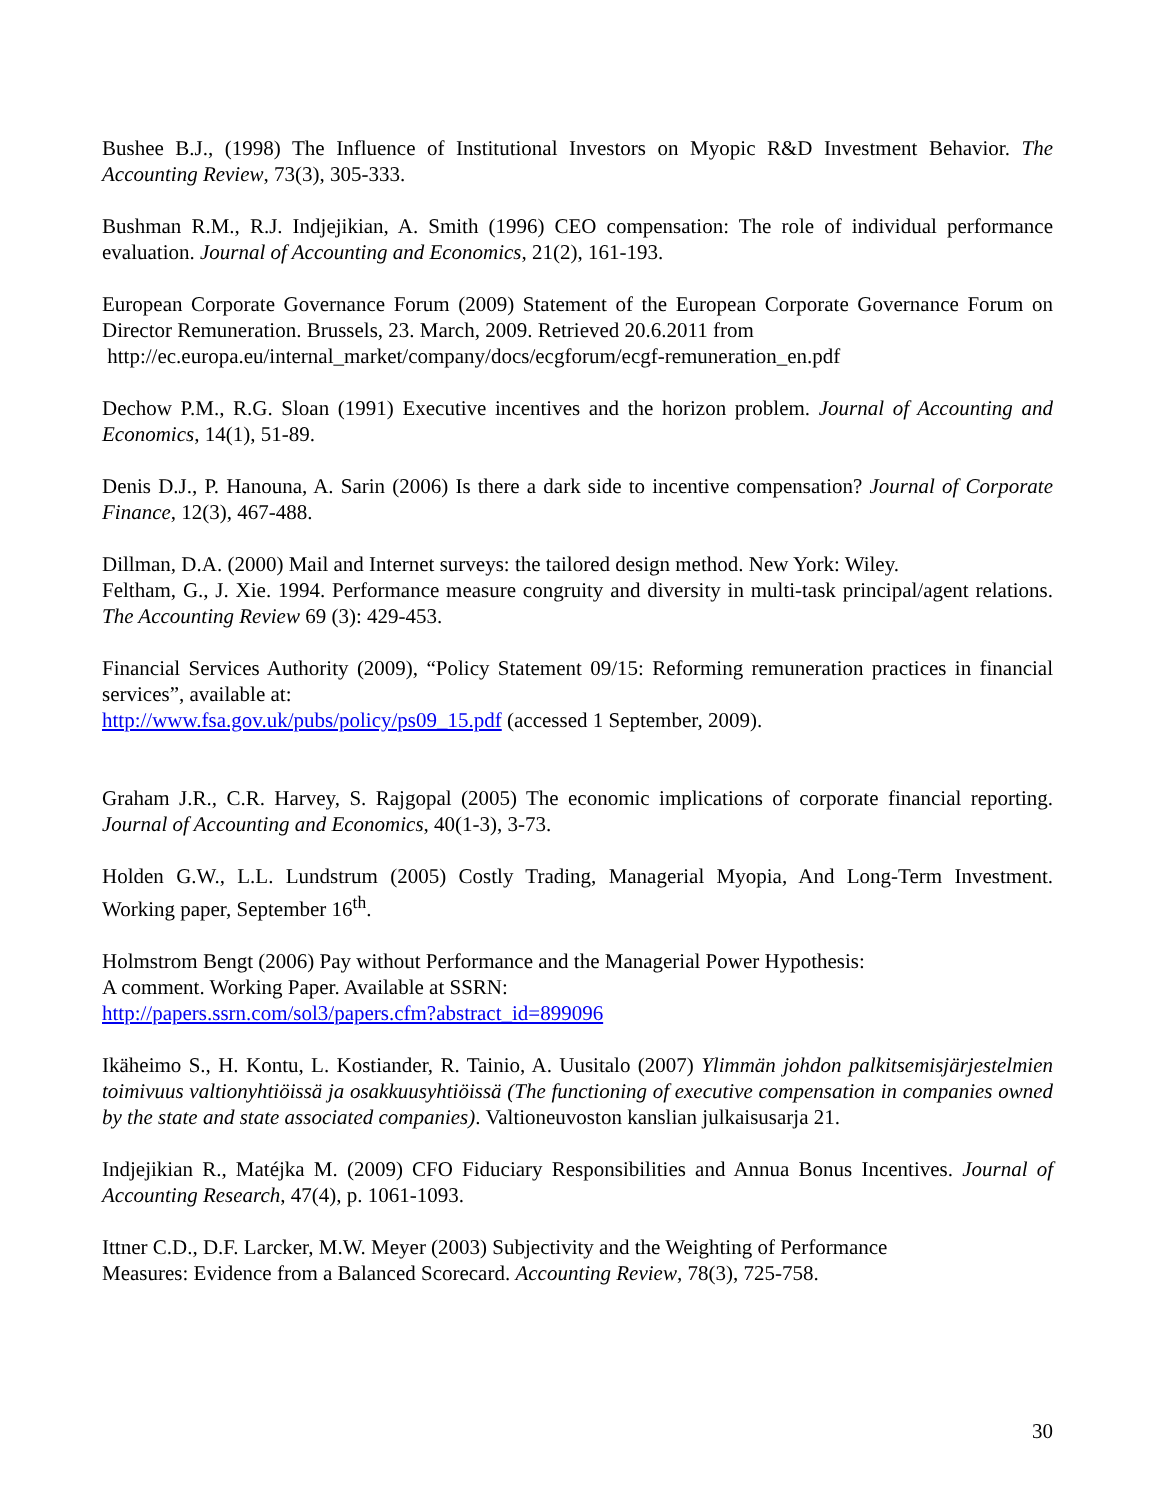Bushee B.J., (1998) The Influence of Institutional Investors on Myopic R&D Investment Behavior. The Accounting Review, 73(3), 305-333.
Bushman R.M., R.J. Indjejikian, A. Smith (1996) CEO compensation: The role of individual performance evaluation. Journal of Accounting and Economics, 21(2), 161-193.
European Corporate Governance Forum (2009) Statement of the European Corporate Governance Forum on Director Remuneration. Brussels, 23. March, 2009. Retrieved 20.6.2011 from
http://ec.europa.eu/internal_market/company/docs/ecgforum/ecgf-remuneration_en.pdf
Dechow P.M., R.G. Sloan (1991) Executive incentives and the horizon problem. Journal of Accounting and Economics, 14(1), 51-89.
Denis D.J., P. Hanouna, A. Sarin (2006) Is there a dark side to incentive compensation? Journal of Corporate Finance, 12(3), 467-488.
Dillman, D.A. (2000) Mail and Internet surveys: the tailored design method. New York: Wiley.
Feltham, G., J. Xie. 1994. Performance measure congruity and diversity in multi-task principal/agent relations. The Accounting Review 69 (3): 429-453.
Financial Services Authority (2009), “Policy Statement 09/15: Reforming remuneration practices in financial services”, available at:
http://www.fsa.gov.uk/pubs/policy/ps09_15.pdf (accessed 1 September, 2009).
Graham J.R., C.R. Harvey, S. Rajgopal (2005) The economic implications of corporate financial reporting. Journal of Accounting and Economics, 40(1-3), 3-73.
Holden G.W., L.L. Lundstrum (2005) Costly Trading, Managerial Myopia, And Long-Term Investment. Working paper, September 16<sup>th</sup>.
Holmstrom Bengt (2006) Pay without Performance and the Managerial Power Hypothesis:
A comment. Working Paper. Available at SSRN:
http://papers.ssrn.com/sol3/papers.cfm?abstract_id=899096
Ikäheimo S., H. Kontu, L. Kostiander, R. Tainio, A. Uusitalo (2007) Ylimmän johdon palkitsemisjärjestelmien toimivuus valtionyhtiöissä ja osakkuusyhtiöissä (The functioning of executive compensation in companies owned by the state and state associated companies). Valtioneuvoston kanslian julkaisusarja 21.
Indjejikian R., Matéjka M. (2009) CFO Fiduciary Responsibilities and Annua Bonus Incentives. Journal of Accounting Research, 47(4), p. 1061-1093.
Ittner C.D., D.F. Larcker, M.W. Meyer (2003) Subjectivity and the Weighting of Performance
Measures: Evidence from a Balanced Scorecard. Accounting Review, 78(3), 725-758.
30